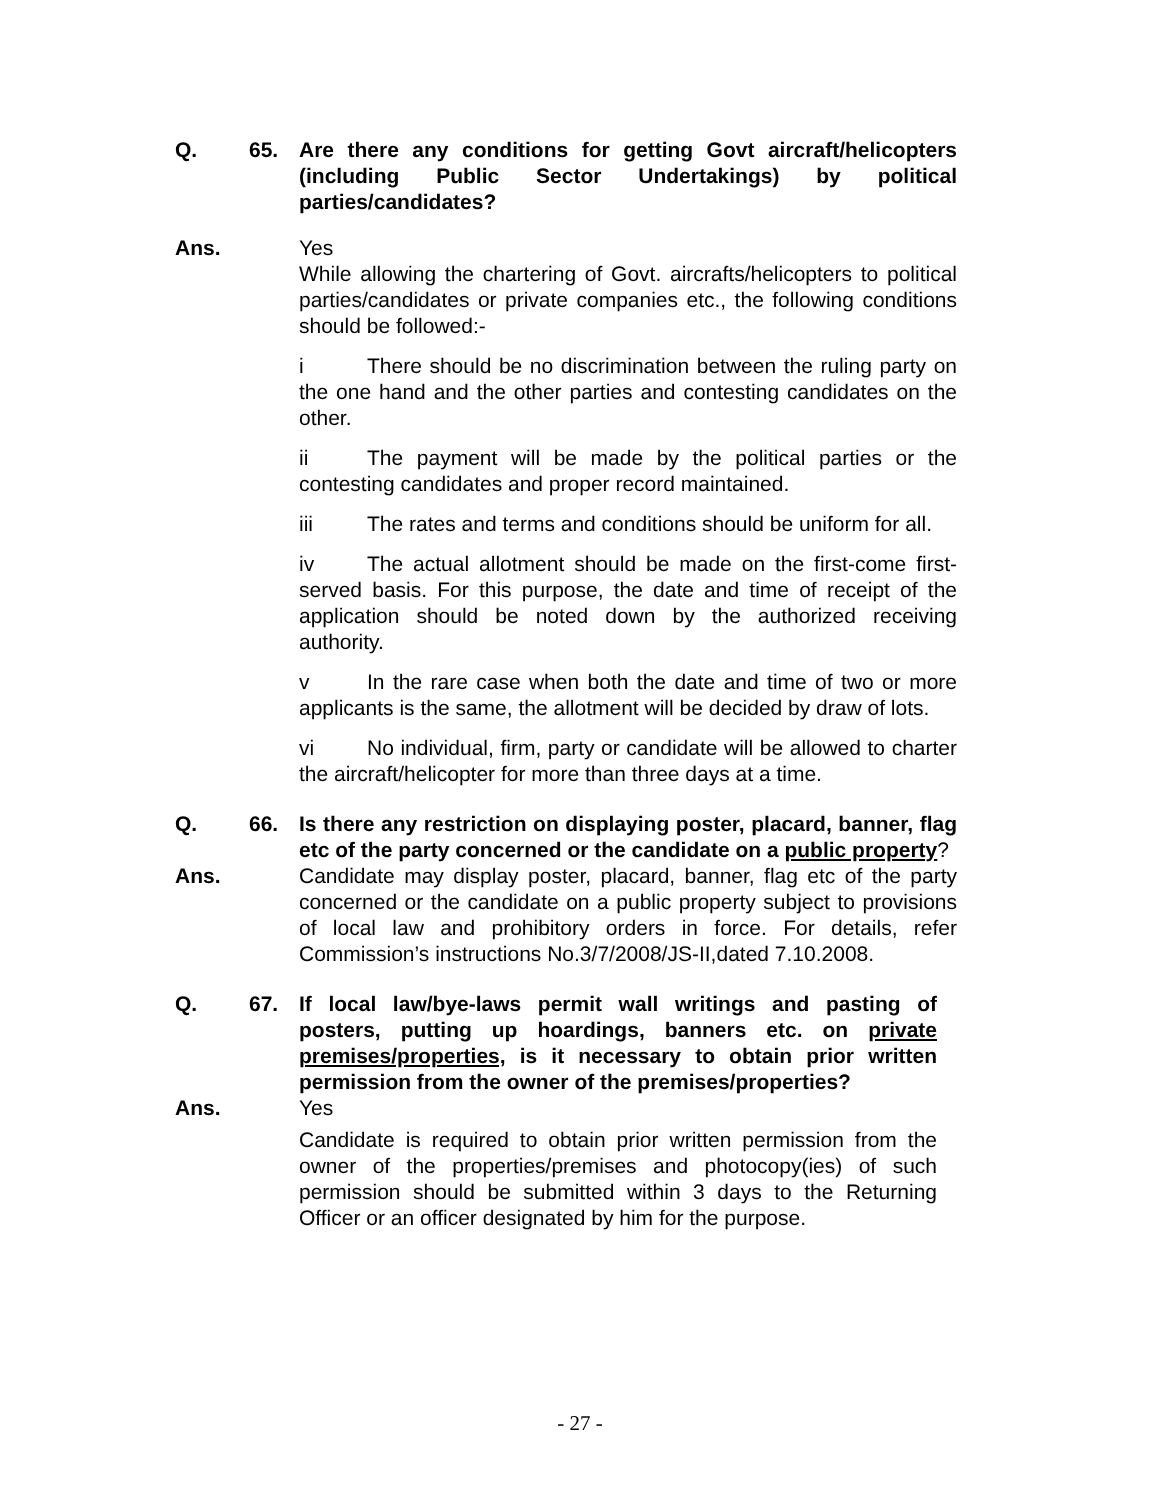Q. 65. Are there any conditions for getting Govt aircraft/helicopters (including Public Sector Undertakings) by political parties/candidates?
Ans. Yes
While allowing the chartering of Govt. aircrafts/helicopters to political parties/candidates or private companies etc., the following conditions should be followed:-
i There should be no discrimination between the ruling party on the one hand and the other parties and contesting candidates on the other.
ii The payment will be made by the political parties or the contesting candidates and proper record maintained.
iii The rates and terms and conditions should be uniform for all.
iv The actual allotment should be made on the first-come first-served basis. For this purpose, the date and time of receipt of the application should be noted down by the authorized receiving authority.
v In the rare case when both the date and time of two or more applicants is the same, the allotment will be decided by draw of lots.
vi No individual, firm, party or candidate will be allowed to charter the aircraft/helicopter for more than three days at a time.
Q. 66. Is there any restriction on displaying poster, placard, banner, flag etc of the party concerned or the candidate on a public property?
Ans. Candidate may display poster, placard, banner, flag etc of the party concerned or the candidate on a public property subject to provisions of local law and prohibitory orders in force. For details, refer Commission’s instructions No.3/7/2008/JS-II,dated 7.10.2008.
Q. 67. If local law/bye-laws permit wall writings and pasting of posters, putting up hoardings, banners etc. on private premises/properties, is it necessary to obtain prior written permission from the owner of the premises/properties?
Ans. Yes
Candidate is required to obtain prior written permission from the owner of the properties/premises and photocopy(ies) of such permission should be submitted within 3 days to the Returning Officer or an officer designated by him for the purpose.
- 27 -